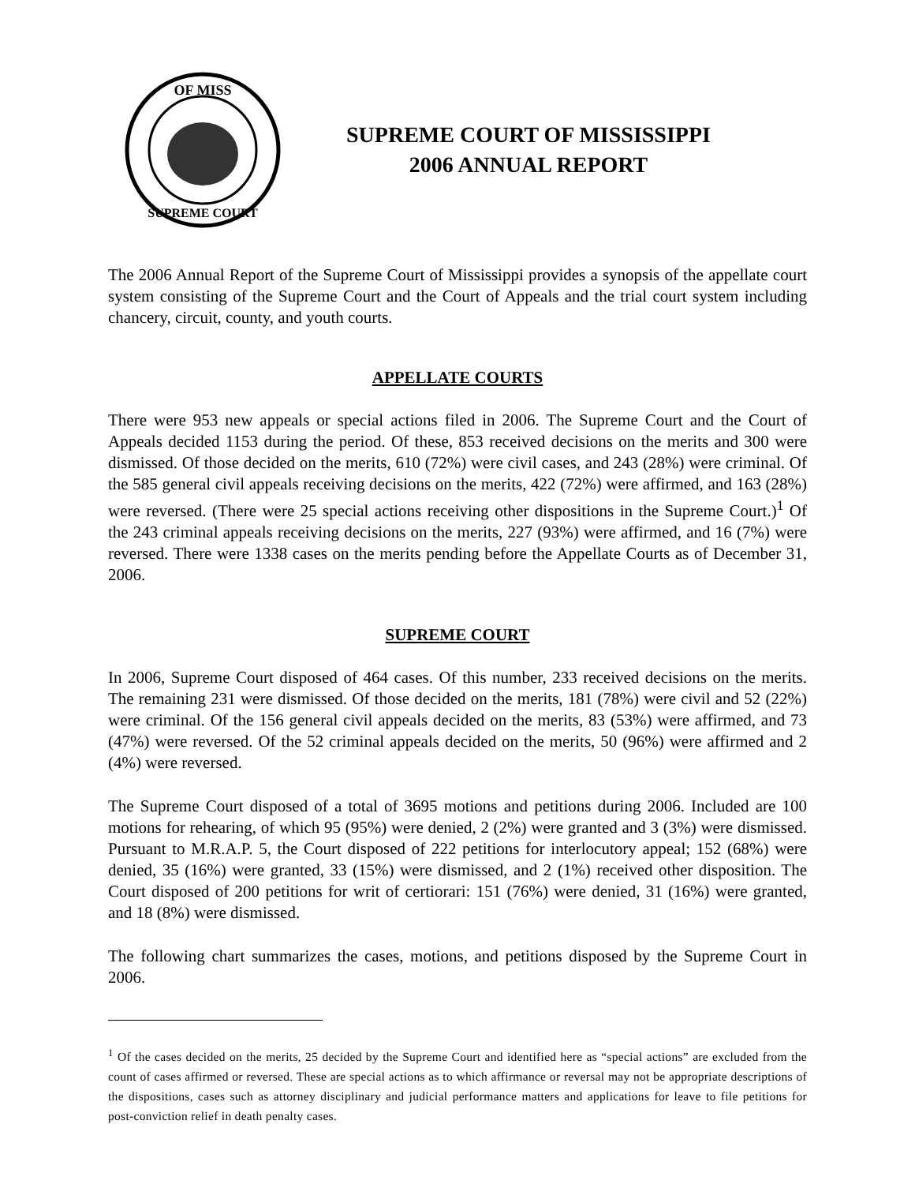OF MISS
SUPREME COURT
SUPREME COURT OF MISSISSIPPI
2006 ANNUAL REPORT
The 2006 Annual Report of the Supreme Court of Mississippi provides a synopsis of the appellate court system consisting of the Supreme Court and the Court of Appeals and the trial court system including chancery, circuit, county, and youth courts.
APPELLATE COURTS
There were 953 new appeals or special actions filed in 2006. The Supreme Court and the Court of Appeals decided 1153 during the period. Of these, 853 received decisions on the merits and 300 were dismissed. Of those decided on the merits, 610 (72%) were civil cases, and 243 (28%) were criminal. Of the 585 general civil appeals receiving decisions on the merits, 422 (72%) were affirmed, and 163 (28%) were reversed. (There were 25 special actions receiving other dispositions in the Supreme Court.)<sup>1</sup> Of the 243 criminal appeals receiving decisions on the merits, 227 (93%) were affirmed, and 16 (7%) were reversed. There were 1338 cases on the merits pending before the Appellate Courts as of December 31, 2006.
SUPREME COURT
In 2006, Supreme Court disposed of 464 cases. Of this number, 233 received decisions on the merits. The remaining 231 were dismissed. Of those decided on the merits, 181 (78%) were civil and 52 (22%) were criminal. Of the 156 general civil appeals decided on the merits, 83 (53%) were affirmed, and 73 (47%) were reversed. Of the 52 criminal appeals decided on the merits, 50 (96%) were affirmed and 2 (4%) were reversed.
The Supreme Court disposed of a total of 3695 motions and petitions during 2006. Included are 100 motions for rehearing, of which 95 (95%) were denied, 2 (2%) were granted and 3 (3%) were dismissed. Pursuant to M.R.A.P. 5, the Court disposed of 222 petitions for interlocutory appeal; 152 (68%) were denied, 35 (16%) were granted, 33 (15%) were dismissed, and 2 (1%) received other disposition. The Court disposed of 200 petitions for writ of certiorari: 151 (76%) were denied, 31 (16%) were granted, and 18 (8%) were dismissed.
The following chart summarizes the cases, motions, and petitions disposed by the Supreme Court in 2006.
<sup>1</sup> Of the cases decided on the merits, 25 decided by the Supreme Court and identified here as “special actions” are excluded from the count of cases affirmed or reversed. These are special actions as to which affirmance or reversal may not be appropriate descriptions of the dispositions, cases such as attorney disciplinary and judicial performance matters and applications for leave to file petitions for post-conviction relief in death penalty cases.